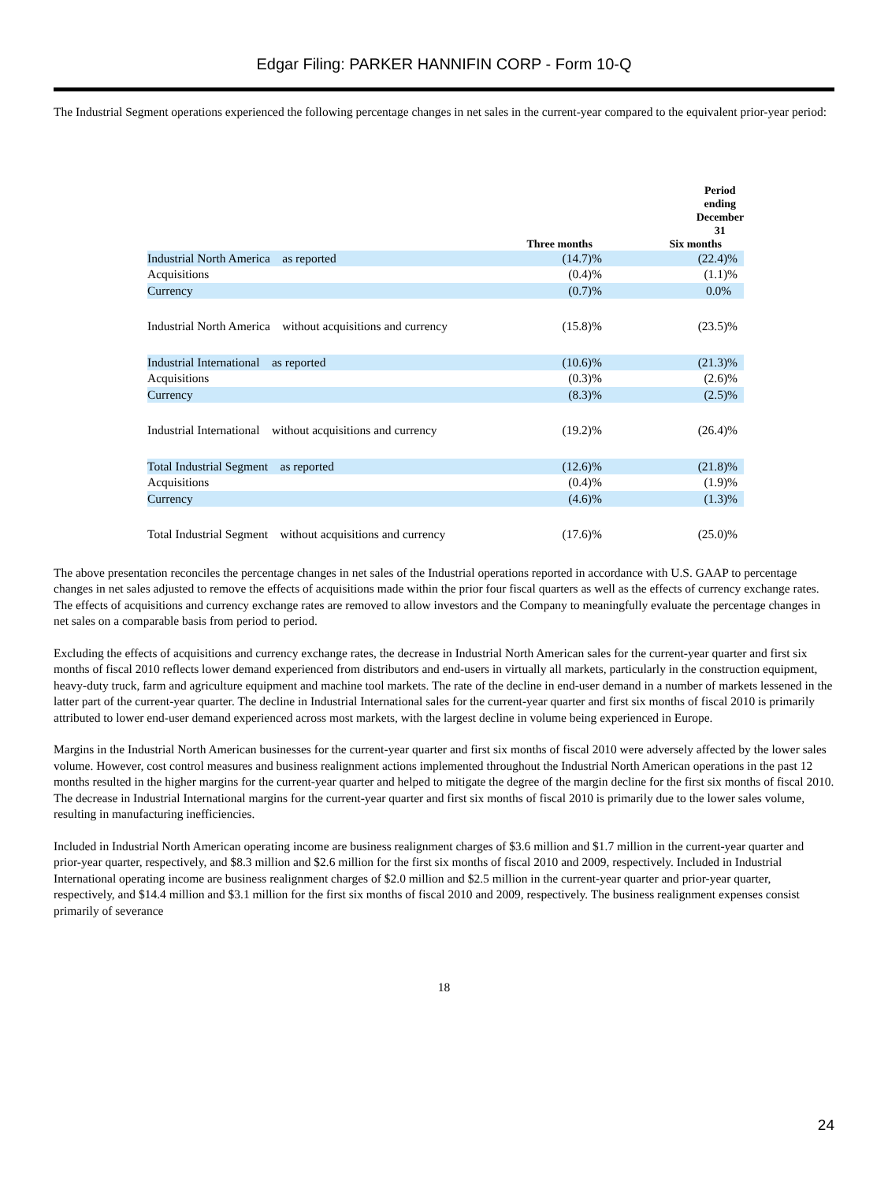Edgar Filing: PARKER HANNIFIN CORP - Form 10-Q
The Industrial Segment operations experienced the following percentage changes in net sales in the current-year compared to the equivalent prior-year period:
| | Period ending December 31 | |
| --- | --- | --- |
| | Three months | Six months |
| Industrial North America as reported | (14.7)% | (22.4)% |
| Acquisitions | (0.4)% | (1.1)% |
| Currency | (0.7)% | 0.0% |
| Industrial North America without acquisitions and currency | (15.8)% | (23.5)% |
| Industrial International as reported | (10.6)% | (21.3)% |
| Acquisitions | (0.3)% | (2.6)% |
| Currency | (8.3)% | (2.5)% |
| Industrial International without acquisitions and currency | (19.2)% | (26.4)% |
| Total Industrial Segment as reported | (12.6)% | (21.8)% |
| Acquisitions | (0.4)% | (1.9)% |
| Currency | (4.6)% | (1.3)% |
| Total Industrial Segment without acquisitions and currency | (17.6)% | (25.0)% |
The above presentation reconciles the percentage changes in net sales of the Industrial operations reported in accordance with U.S. GAAP to percentage changes in net sales adjusted to remove the effects of acquisitions made within the prior four fiscal quarters as well as the effects of currency exchange rates. The effects of acquisitions and currency exchange rates are removed to allow investors and the Company to meaningfully evaluate the percentage changes in net sales on a comparable basis from period to period.
Excluding the effects of acquisitions and currency exchange rates, the decrease in Industrial North American sales for the current-year quarter and first six months of fiscal 2010 reflects lower demand experienced from distributors and end-users in virtually all markets, particularly in the construction equipment, heavy-duty truck, farm and agriculture equipment and machine tool markets. The rate of the decline in end-user demand in a number of markets lessened in the latter part of the current-year quarter. The decline in Industrial International sales for the current-year quarter and first six months of fiscal 2010 is primarily attributed to lower end-user demand experienced across most markets, with the largest decline in volume being experienced in Europe.
Margins in the Industrial North American businesses for the current-year quarter and first six months of fiscal 2010 were adversely affected by the lower sales volume. However, cost control measures and business realignment actions implemented throughout the Industrial North American operations in the past 12 months resulted in the higher margins for the current-year quarter and helped to mitigate the degree of the margin decline for the first six months of fiscal 2010. The decrease in Industrial International margins for the current-year quarter and first six months of fiscal 2010 is primarily due to the lower sales volume, resulting in manufacturing inefficiencies.
Included in Industrial North American operating income are business realignment charges of $3.6 million and $1.7 million in the current-year quarter and prior-year quarter, respectively, and $8.3 million and $2.6 million for the first six months of fiscal 2010 and 2009, respectively. Included in Industrial International operating income are business realignment charges of $2.0 million and $2.5 million in the current-year quarter and prior-year quarter, respectively, and $14.4 million and $3.1 million for the first six months of fiscal 2010 and 2009, respectively. The business realignment expenses consist primarily of severance
18
24